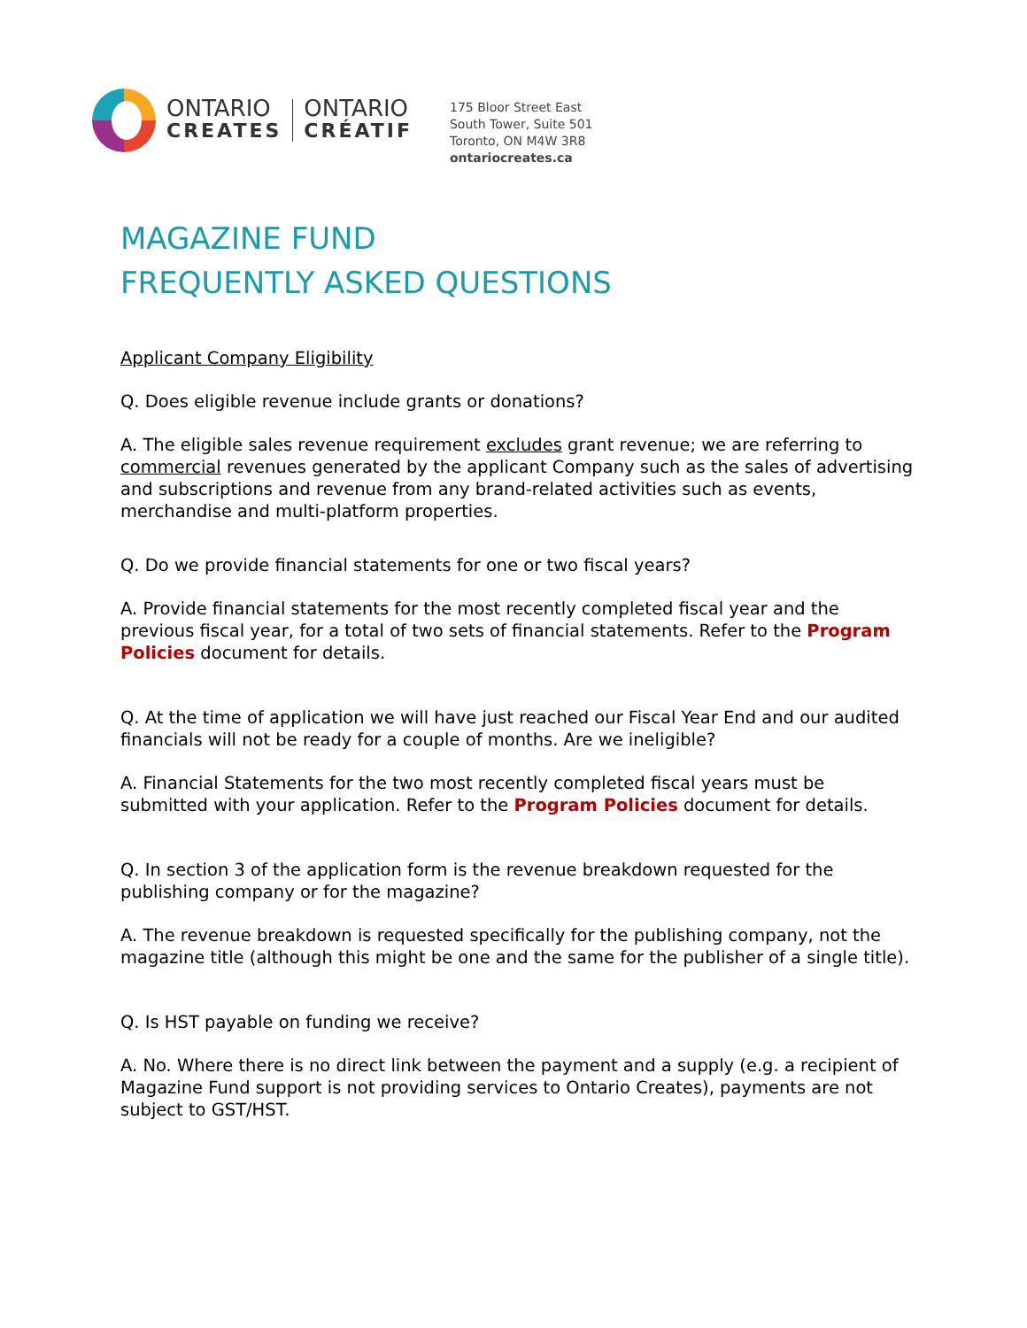ONTARIO
CREATES
ONTARIO
CRÉATIF
175 Bloor Street East
South Tower, Suite 501
Toronto, ON M4W 3R8
ontariocreates.ca
MAGAZINE FUND
FREQUENTLY ASKED QUESTIONS
Applicant Company Eligibility
Q. Does eligible revenue include grants or donations?
A. The eligible sales revenue requirement excludes grant revenue; we are referring to commercial revenues generated by the applicant Company such as the sales of advertising and subscriptions and revenue from any brand-related activities such as events, merchandise and multi-platform properties.
Q. Do we provide financial statements for one or two fiscal years?
A. Provide financial statements for the most recently completed fiscal year and the previous fiscal year, for a total of two sets of financial statements. Refer to the Program Policies document for details.
Q. At the time of application we will have just reached our Fiscal Year End and our audited financials will not be ready for a couple of months. Are we ineligible?
A. Financial Statements for the two most recently completed fiscal years must be submitted with your application. Refer to the Program Policies document for details.
Q. In section 3 of the application form is the revenue breakdown requested for the publishing company or for the magazine?
A. The revenue breakdown is requested specifically for the publishing company, not the magazine title (although this might be one and the same for the publisher of a single title).
Q. Is HST payable on funding we receive?
A. No. Where there is no direct link between the payment and a supply (e.g. a recipient of Magazine Fund support is not providing services to Ontario Creates), payments are not subject to GST/HST.